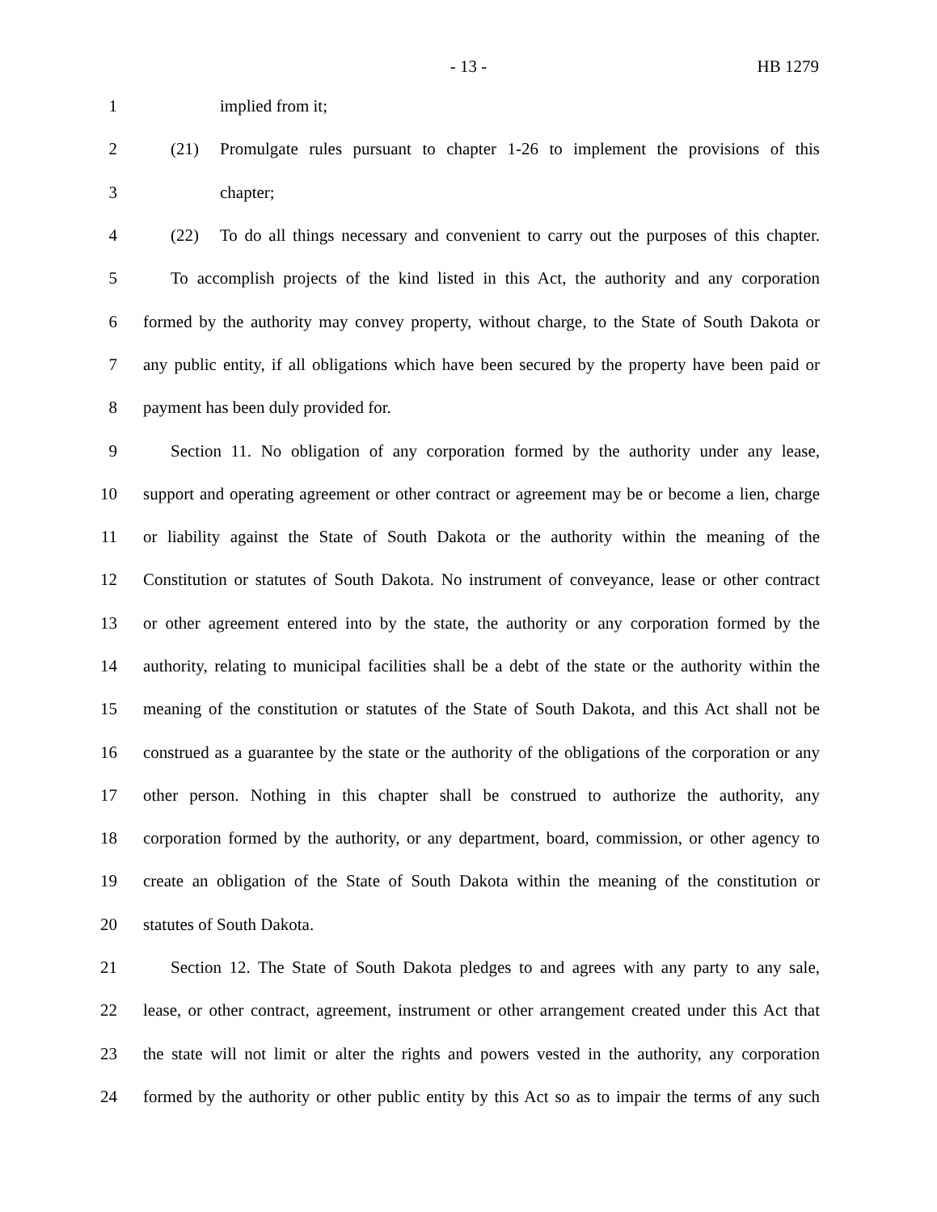- 13 - HB 1279
1 implied from it;
2 (21) Promulgate rules pursuant to chapter 1-26 to implement the provisions of this
3 chapter;
4 (22) To do all things necessary and convenient to carry out the purposes of this chapter.
5 To accomplish projects of the kind listed in this Act, the authority and any corporation
6 formed by the authority may convey property, without charge, to the State of South Dakota or
7 any public entity, if all obligations which have been secured by the property have been paid or
8 payment has been duly provided for.
9 Section 11. No obligation of any corporation formed by the authority under any lease,
10 support and operating agreement or other contract or agreement may be or become a lien, charge
11 or liability against the State of South Dakota or the authority within the meaning of the
12 Constitution or statutes of South Dakota. No instrument of conveyance, lease or other contract
13 or other agreement entered into by the state, the authority or any corporation formed by the
14 authority, relating to municipal facilities shall be a debt of the state or the authority within the
15 meaning of the constitution or statutes of the State of South Dakota, and this Act shall not be
16 construed as a guarantee by the state or the authority of the obligations of the corporation or any
17 other person. Nothing in this chapter shall be construed to authorize the authority, any
18 corporation formed by the authority, or any department, board, commission, or other agency to
19 create an obligation of the State of South Dakota within the meaning of the constitution or
20 statutes of South Dakota.
21 Section 12. The State of South Dakota pledges to and agrees with any party to any sale,
22 lease, or other contract, agreement, instrument or other arrangement created under this Act that
23 the state will not limit or alter the rights and powers vested in the authority, any corporation
24 formed by the authority or other public entity by this Act so as to impair the terms of any such